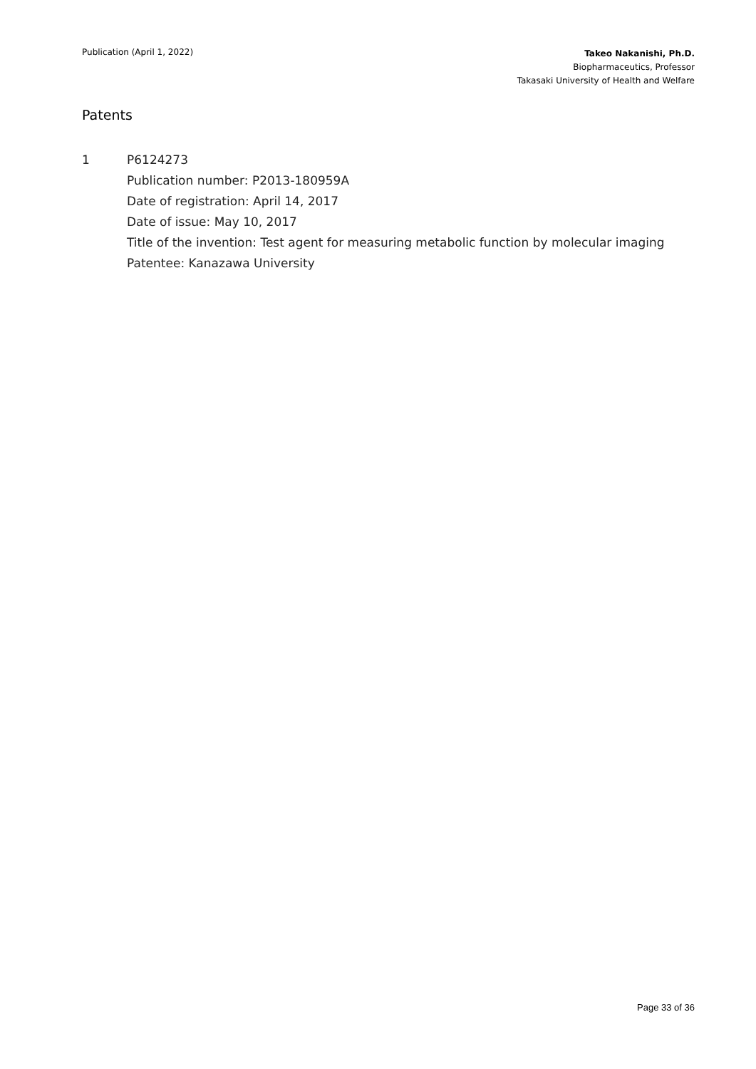Publication (April 1, 2022)
Takeo Nakanishi, Ph.D.
Biopharmaceutics, Professor
Takasaki University of Health and Welfare
Patents
1 P6124273
Publication number: P2013-180959A
Date of registration: April 14, 2017
Date of issue: May 10, 2017
Title of the invention: Test agent for measuring metabolic function by molecular imaging
Patentee: Kanazawa University
Page 33 of 36